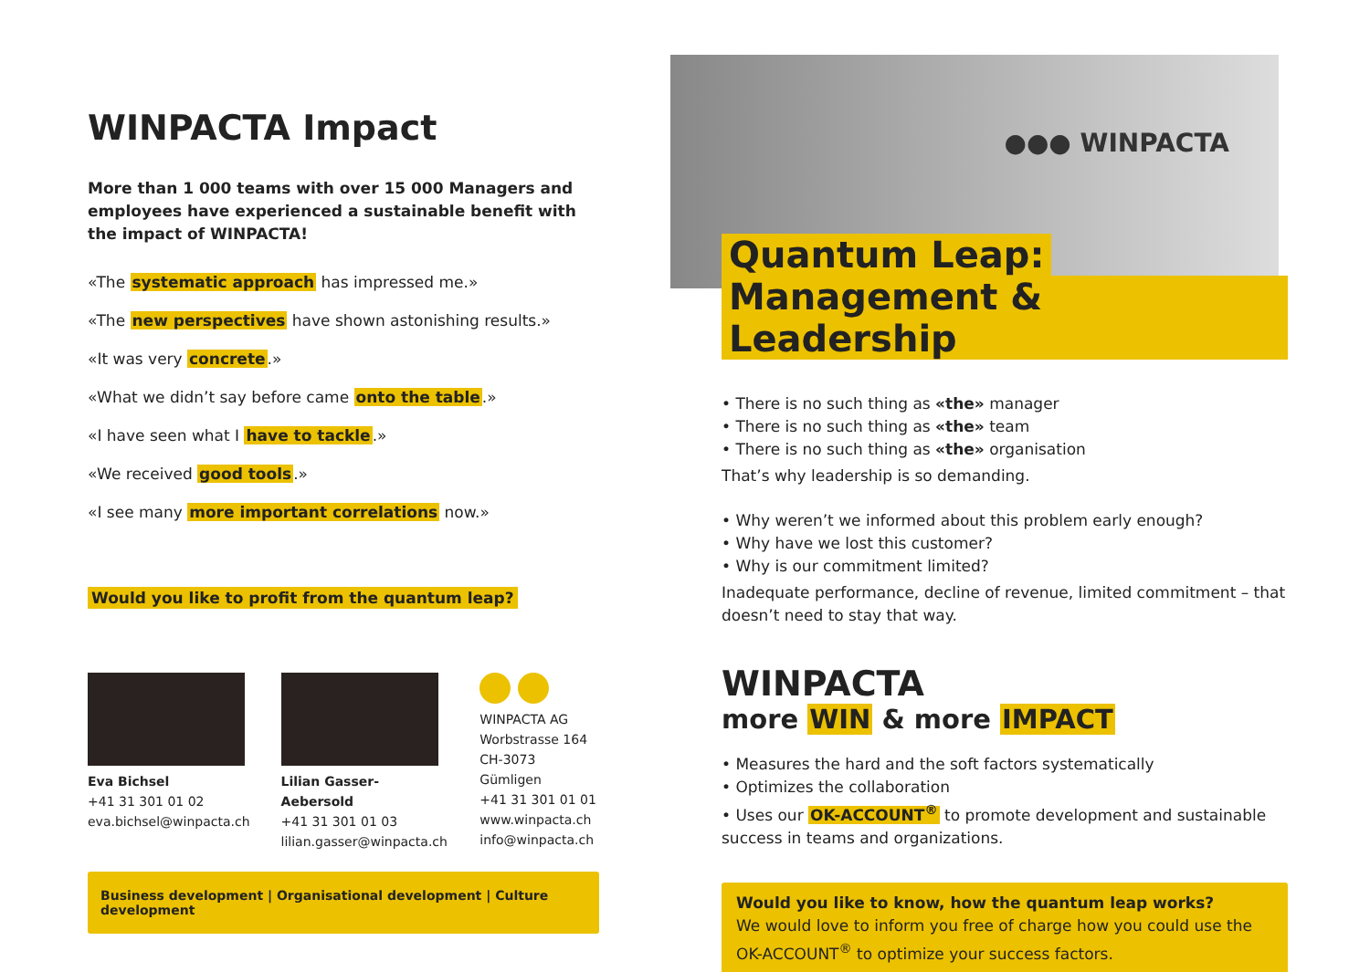WINPACTA Impact
More than 1 000 teams with over 15 000 Managers and employees have experienced a sustainable benefit with the impact of WINPACTA!
«The systematic approach has impressed me.»
«The new perspectives have shown astonishing results.»
«It was very concrete.»
«What we didn’t say before came onto the table.»
«I have seen what I have to tackle.»
«We received good tools.»
«I see many more important correlations now.»
Would you like to profit from the quantum leap?
Eva Bichsel
+41 31 301 01 02
eva.bichsel@winpacta.ch
Lilian Gasser-Aebersold
+41 31 301 01 03
lilian.gasser@winpacta.ch
WINPACTA AG
Worbstrasse 164
CH-3073 Gümligen
+41 31 301 01 01
www.winpacta.ch
info@winpacta.ch
Business development | Organisational development | Culture development
●●● WINPACTA
Quantum Leap:
Management & Leadership
• There is no such thing as «the» manager
• There is no such thing as «the» team
• There is no such thing as «the» organisation
That’s why leadership is so demanding.
• Why weren’t we informed about this problem early enough?
• Why have we lost this customer?
• Why is our commitment limited?
Inadequate performance, decline of revenue, limited commitment – that doesn’t need to stay that way.
WINPACTA
more WIN & more IMPACT
• Measures the hard and the soft factors systematically
• Optimizes the collaboration
• Uses our OK-ACCOUNT<sup>®</sup> to promote development and sustainable success in teams and organizations.
Would you like to know, how the quantum leap works?
We would love to inform you free of charge how you could use the OK-ACCOUNT<sup>®</sup> to optimize your success factors.